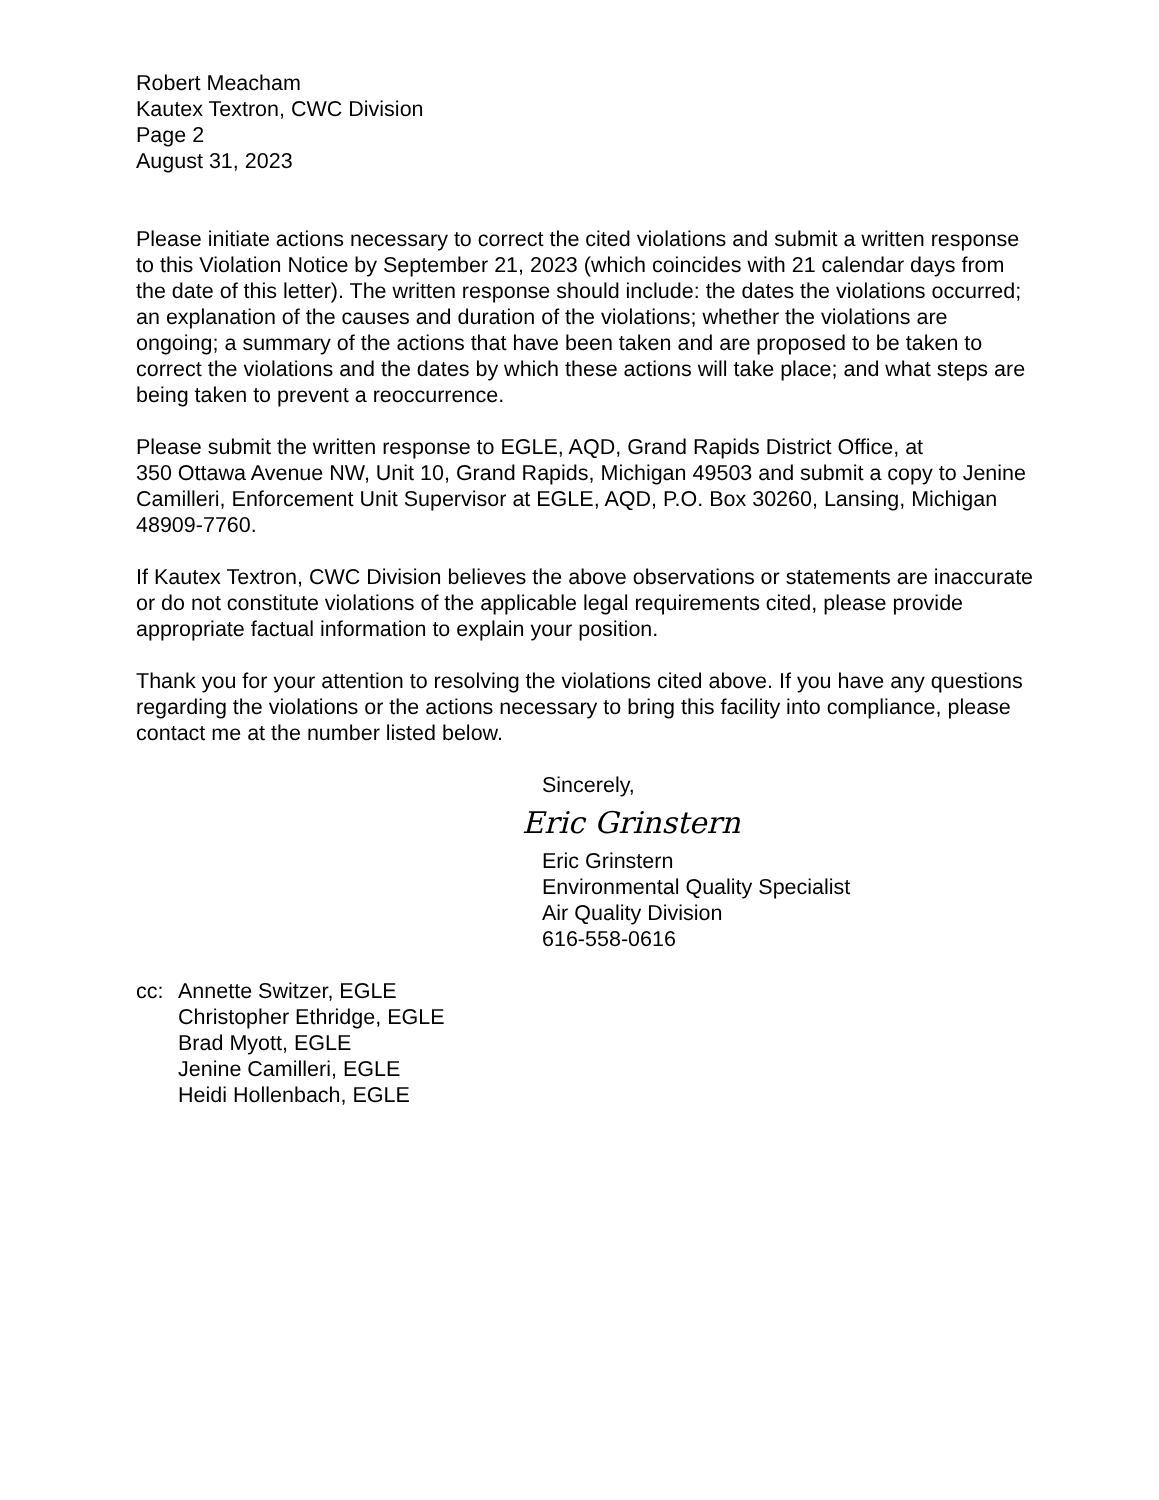Robert Meacham
Kautex Textron, CWC Division
Page 2
August 31, 2023
Please initiate actions necessary to correct the cited violations and submit a written response to this Violation Notice by September 21, 2023 (which coincides with 21 calendar days from the date of this letter). The written response should include: the dates the violations occurred; an explanation of the causes and duration of the violations; whether the violations are ongoing; a summary of the actions that have been taken and are proposed to be taken to correct the violations and the dates by which these actions will take place; and what steps are being taken to prevent a reoccurrence.
Please submit the written response to EGLE, AQD, Grand Rapids District Office, at
350 Ottawa Avenue NW, Unit 10, Grand Rapids, Michigan 49503 and submit a copy to Jenine Camilleri, Enforcement Unit Supervisor at EGLE, AQD, P.O. Box 30260, Lansing, Michigan 48909-7760.
If Kautex Textron, CWC Division believes the above observations or statements are inaccurate or do not constitute violations of the applicable legal requirements cited, please provide appropriate factual information to explain your position.
Thank you for your attention to resolving the violations cited above. If you have any questions regarding the violations or the actions necessary to bring this facility into compliance, please contact me at the number listed below.
Sincerely,
Eric Grinstern
Eric Grinstern
Environmental Quality Specialist
Air Quality Division
616-558-0616
cc: Annette Switzer, EGLE
Christopher Ethridge, EGLE
Brad Myott, EGLE
Jenine Camilleri, EGLE
Heidi Hollenbach, EGLE